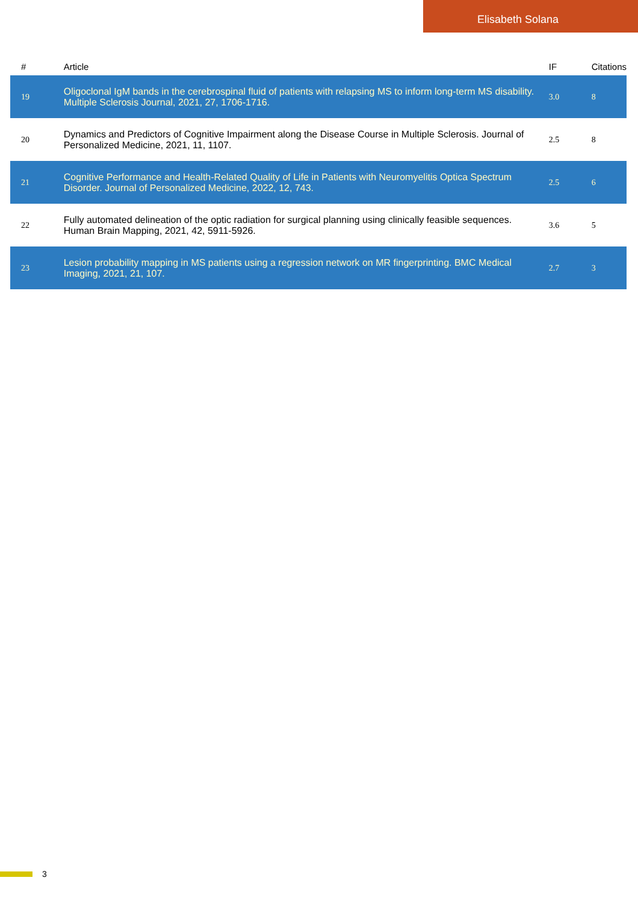Elisabeth Solana
| # | Article | IF | Citations |
| --- | --- | --- | --- |
| 19 | Oligoclonal IgM bands in the cerebrospinal fluid of patients with relapsing MS to inform long-term MS disability. Multiple Sclerosis Journal, 2021, 27, 1706-1716. | 3.0 | 8 |
| 20 | Dynamics and Predictors of Cognitive Impairment along the Disease Course in Multiple Sclerosis. Journal of Personalized Medicine, 2021, 11, 1107. | 2.5 | 8 |
| 21 | Cognitive Performance and Health-Related Quality of Life in Patients with Neuromyelitis Optica Spectrum Disorder. Journal of Personalized Medicine, 2022, 12, 743. | 2.5 | 6 |
| 22 | Fully automated delineation of the optic radiation for surgical planning using clinically feasible sequences. Human Brain Mapping, 2021, 42, 5911-5926. | 3.6 | 5 |
| 23 | Lesion probability mapping in MS patients using a regression network on MR fingerprinting. BMC Medical Imaging, 2021, 21, 107. | 2.7 | 3 |
3